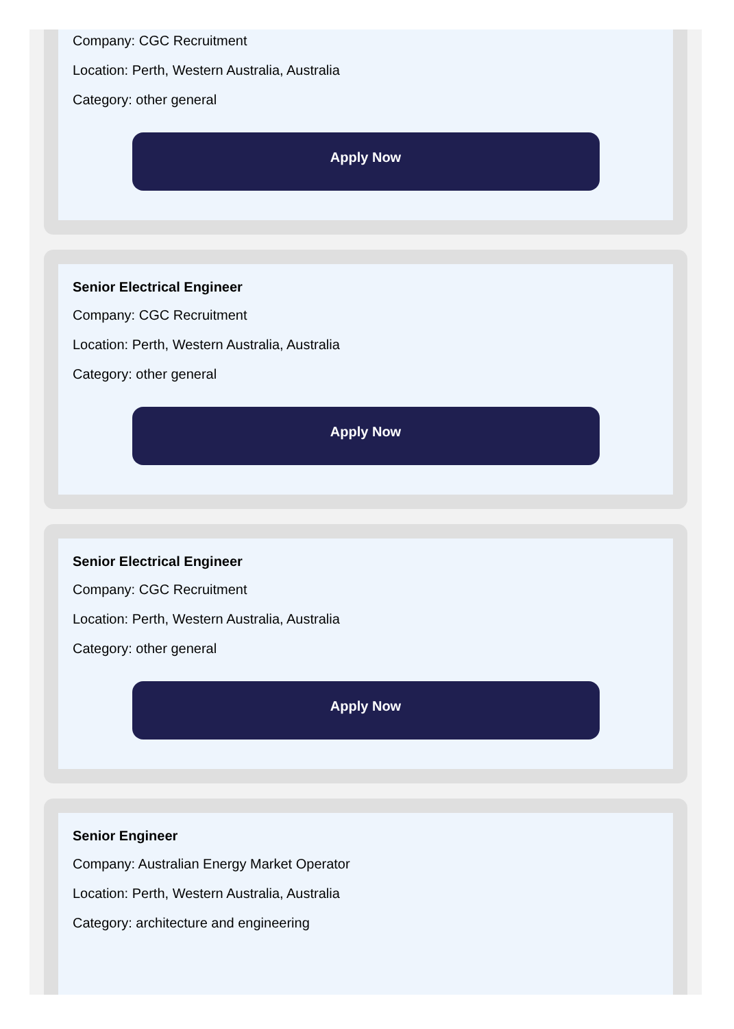Company: CGC Recruitment
Location: Perth, Western Australia, Australia
Category: other general
Apply Now
Senior Electrical Engineer
Company: CGC Recruitment
Location: Perth, Western Australia, Australia
Category: other general
Apply Now
Senior Electrical Engineer
Company: CGC Recruitment
Location: Perth, Western Australia, Australia
Category: other general
Apply Now
Senior Engineer
Company: Australian Energy Market Operator
Location: Perth, Western Australia, Australia
Category: architecture and engineering